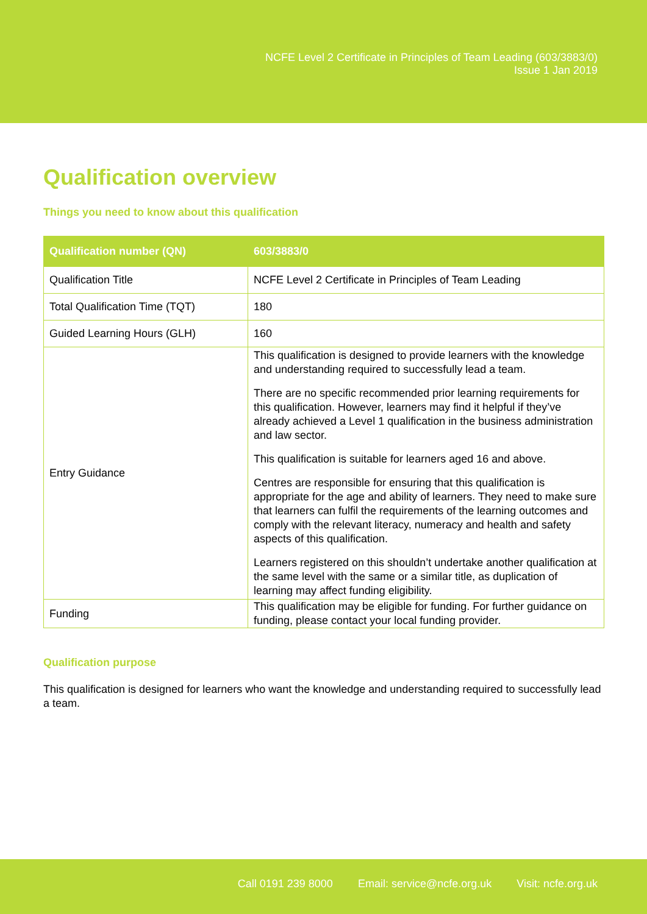NCFE Level 2 Certificate in Principles of Team Leading (603/3883/0)
Issue 1 Jan 2019
Qualification overview
Things you need to know about this qualification
| Qualification number (QN) | 603/3883/0 |
| --- | --- |
| Qualification Title | NCFE Level 2 Certificate in Principles of Team Leading |
| Total Qualification Time (TQT) | 180 |
| Guided Learning Hours (GLH) | 160 |
| Entry Guidance | This qualification is designed to provide learners with the knowledge and understanding required to successfully lead a team. There are no specific recommended prior learning requirements for this qualification. However, learners may find it helpful if they’ve already achieved a Level 1 qualification in the business administration and law sector. This qualification is suitable for learners aged 16 and above. Centres are responsible for ensuring that this qualification is appropriate for the age and ability of learners. They need to make sure that learners can fulfil the requirements of the learning outcomes and comply with the relevant literacy, numeracy and health and safety aspects of this qualification. Learners registered on this shouldn’t undertake another qualification at the same level with the same or a similar title, as duplication of learning may affect funding eligibility. |
| Funding | This qualification may be eligible for funding. For further guidance on funding, please contact your local funding provider. |
Qualification purpose
This qualification is designed for learners who want the knowledge and understanding required to successfully lead a team.
Call 0191 239 8000 Email: service@ncfe.org.uk Visit: ncfe.org.uk